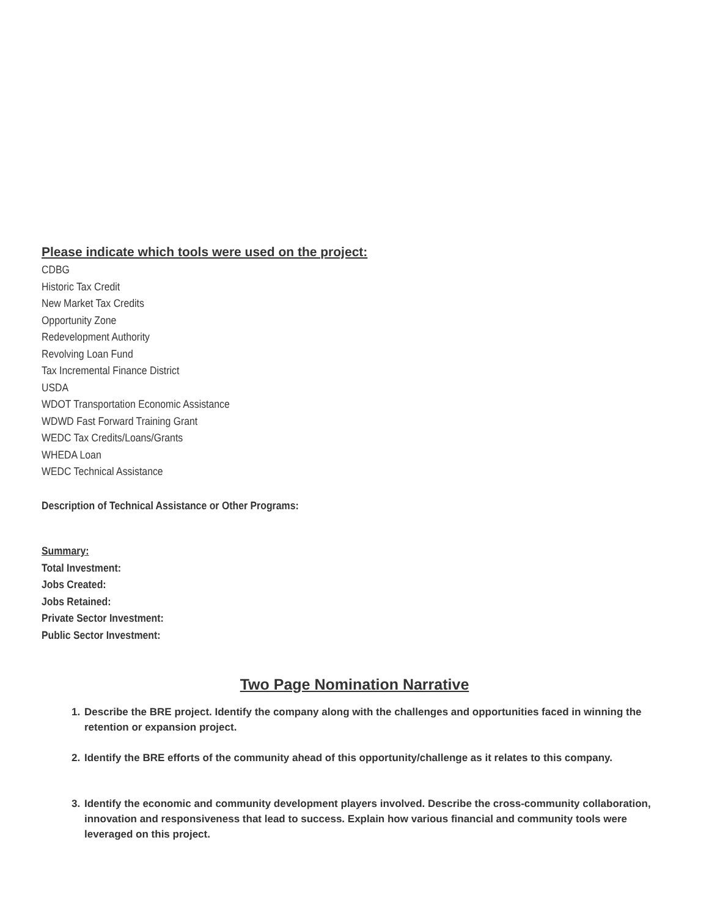Please indicate which tools were used on the project:
CDBG
Historic Tax Credit
New Market Tax Credits
Opportunity Zone
Redevelopment Authority
Revolving Loan Fund
Tax Incremental Finance District
USDA
WDOT Transportation Economic Assistance
WDWD Fast Forward Training Grant
WEDC Tax Credits/Loans/Grants
WHEDA Loan
WEDC Technical Assistance
Description of Technical Assistance or Other Programs:
Summary:
Total Investment:
Jobs Created:
Jobs Retained:
Private Sector Investment:
Public Sector Investment:
Two Page Nomination Narrative
1. Describe the BRE project. Identify the company along with the challenges and opportunities faced in winning the retention or expansion project.
2. Identify the BRE efforts of the community ahead of this opportunity/challenge as it relates to this company.
3. Identify the economic and community development players involved. Describe the cross-community collaboration, innovation and responsiveness that lead to success. Explain how various financial and community tools were leveraged on this project.